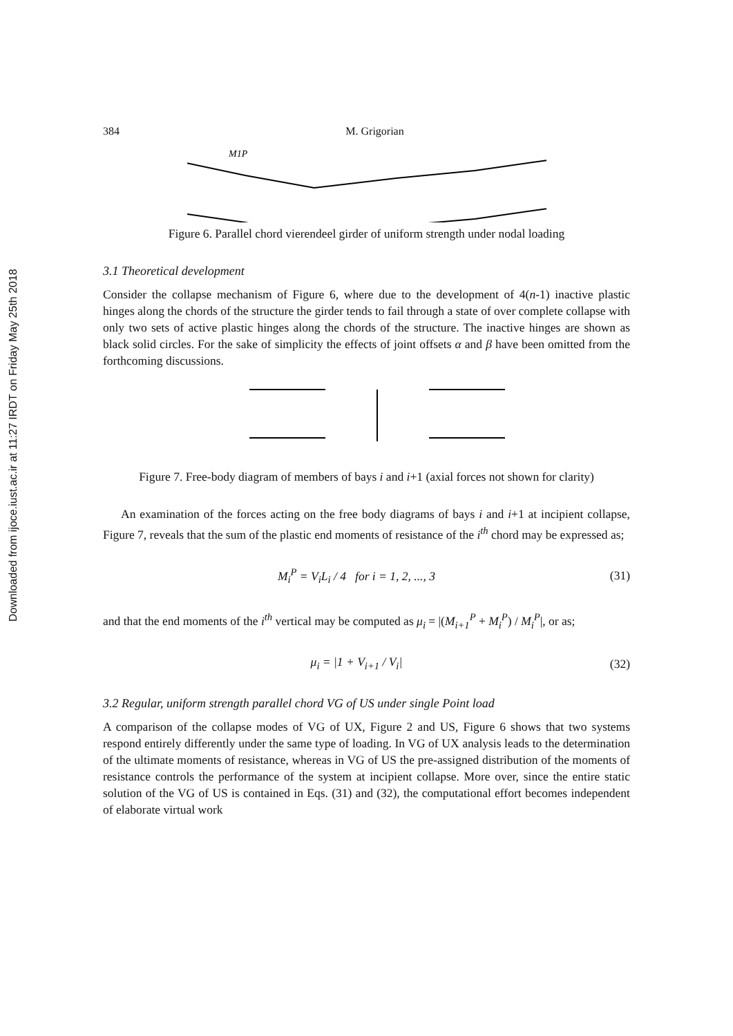Downloaded from ijoce.iust.ac.ir at 11:27 IRDT on Friday May 25th 2018
384 M. Grigorian
M1P
Figure 6. Parallel chord vierendeel girder of uniform strength under nodal loading
3.1 Theoretical development
Consider the collapse mechanism of Figure 6, where due to the development of 4(n-1) inactive plastic hinges along the chords of the structure the girder tends to fail through a state of over complete collapse with only two sets of active plastic hinges along the chords of the structure. The inactive hinges are shown as black solid circles. For the sake of simplicity the effects of joint offsets α and β have been omitted from the forthcoming discussions.
Figure 7. Free-body diagram of members of bays i and i+1 (axial forces not shown for clarity)
An examination of the forces acting on the free body diagrams of bays i and i+1 at incipient collapse, Figure 7, reveals that the sum of the plastic end moments of resistance of the i<sup>th</sup> chord may be expressed as;
M<sub>i</sub><sup>P</sup> = V<sub>i</sub>L<sub>i</sub> / 4 for i = 1, 2, ..., 3 (31)
and that the end moments of the i<sup>th</sup> vertical may be computed as μ<sub>i</sub> = |(M<sub>i+1</sub><sup>P</sup> + M<sub>i</sub><sup>P</sup>) / M<sub>i</sub><sup>P</sup>|, or as;
μ<sub>i</sub> = |1 + V<sub>i+1</sub> / V<sub>i</sub>| (32)
3.2 Regular, uniform strength parallel chord VG of US under single Point load
A comparison of the collapse modes of VG of UX, Figure 2 and US, Figure 6 shows that two systems respond entirely differently under the same type of loading. In VG of UX analysis leads to the determination of the ultimate moments of resistance, whereas in VG of US the pre-assigned distribution of the moments of resistance controls the performance of the system at incipient collapse. More over, since the entire static solution of the VG of US is contained in Eqs. (31) and (32), the computational effort becomes independent of elaborate virtual work